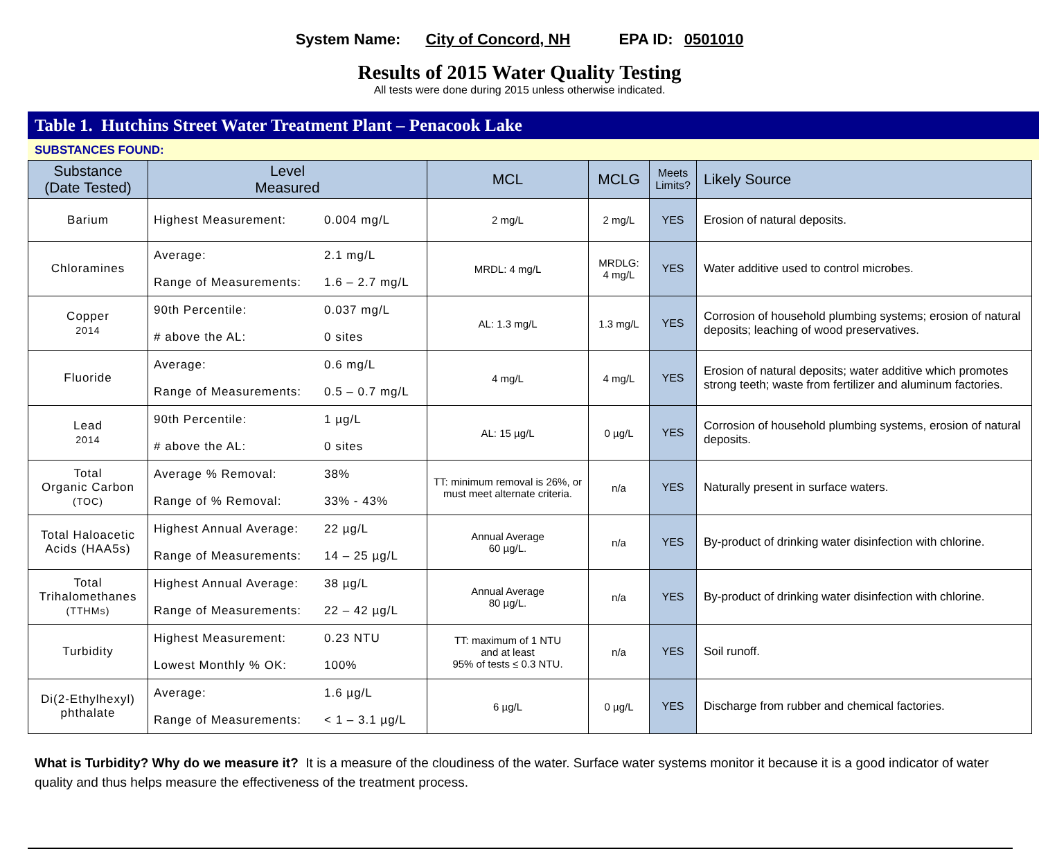System Name: City of Concord, NH EPA ID: 0501010
Results of 2015 Water Quality Testing
All tests were done during 2015 unless otherwise indicated.
Table 1. Hutchins Street Water Treatment Plant – Penacook Lake
SUBSTANCES FOUND:
| Substance (Date Tested) | Level Measured | MCL | MCLG | Meets Limits? | Likely Source |
| --- | --- | --- | --- | --- | --- |
| Barium | Highest Measurement: 0.004 mg/L | 2 mg/L | 2 mg/L | YES | Erosion of natural deposits. |
| Chloramines | Average: 2.1 mg/L Range of Measurements: 1.6 – 2.7 mg/L | MRDL: 4 mg/L | MRDLG: 4 mg/L | YES | Water additive used to control microbes. |
| Copper 2014 | 90th Percentile: 0.037 mg/L # above the AL: 0 sites | AL: 1.3 mg/L | 1.3 mg/L | YES | Corrosion of household plumbing systems; erosion of natural deposits; leaching of wood preservatives. |
| Fluoride | Average: 0.6 mg/L Range of Measurements: 0.5 – 0.7 mg/L | 4 mg/L | 4 mg/L | YES | Erosion of natural deposits; water additive which promotes strong teeth; waste from fertilizer and aluminum factories. |
| Lead 2014 | 90th Percentile: 1 µg/L # above the AL: 0 sites | AL: 15 µg/L | 0 µg/L | YES | Corrosion of household plumbing systems, erosion of natural deposits. |
| Total Organic Carbon (TOC) | Average % Removal: 38% Range of % Removal: 33% - 43% | TT: minimum removal is 26%, or must meet alternate criteria. | n/a | YES | Naturally present in surface waters. |
| Total Haloacetic Acids (HAA5s) | Highest Annual Average: 22 µg/L Range of Measurements: 14 – 25 µg/L | Annual Average 60 µg/L. | n/a | YES | By-product of drinking water disinfection with chlorine. |
| Total Trihalomethanes (TTHMs) | Highest Annual Average: 38 µg/L Range of Measurements: 22 – 42 µg/L | Annual Average 80 µg/L. | n/a | YES | By-product of drinking water disinfection with chlorine. |
| Turbidity | Highest Measurement: 0.23 NTU Lowest Monthly % OK: 100% | TT: maximum of 1 NTU and at least 95% of tests ≤ 0.3 NTU. | n/a | YES | Soil runoff. |
| Di(2-Ethylhexyl) phthalate | Average: 1.6 µg/L Range of Measurements: < 1 – 3.1 µg/L | 6 µg/L | 0 µg/L | YES | Discharge from rubber and chemical factories. |
What is Turbidity? Why do we measure it? It is a measure of the cloudiness of the water. Surface water systems monitor it because it is a good indicator of water quality and thus helps measure the effectiveness of the treatment process.